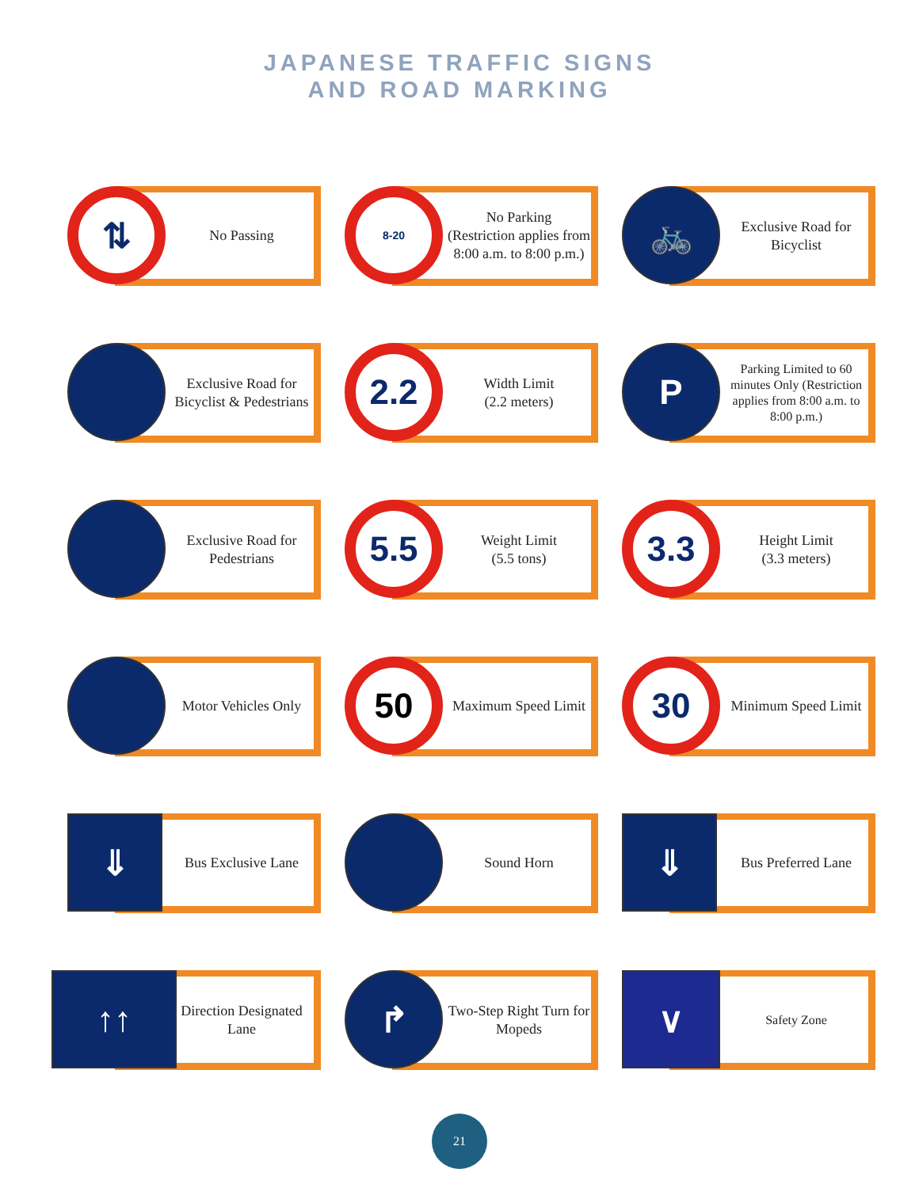JAPANESE TRAFFIC SIGNS
AND ROAD MARKING
⇅ No Passing
8-20
No Parking
(Restriction applies from 8:00 a.m. to 8:00 p.m.)
🚲 Exclusive Road for Bicyclist
Exclusive Road for Bicyclist & Pedestrians
2.2
Width Limit
(2.2 meters)
P
Parking Limited to 60 minutes Only (Restriction applies from 8:00 a.m. to 8:00 p.m.)
Exclusive Road for Pedestrians
5.5
Weight Limit
(5.5 tons)
3.3
Height Limit
(3.3 meters)
Motor Vehicles Only
50 Maximum Speed Limit
30 Minimum Speed Limit
⇓ Bus Exclusive Lane
Sound Horn
⇓ Bus Preferred Lane
↑↑ Direction Designated Lane
↱ Two-Step Right Turn for Mopeds
∨ Safety Zone
21